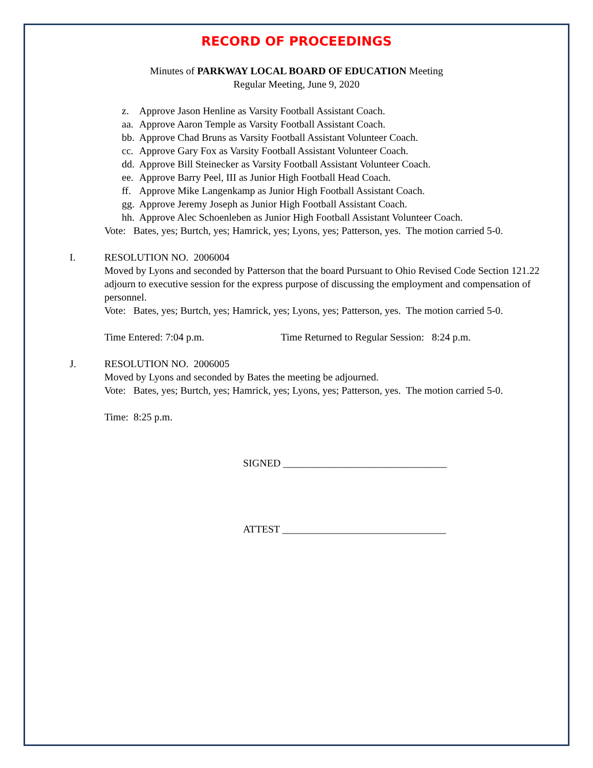RECORD OF PROCEEDINGS
Minutes of PARKWAY LOCAL BOARD OF EDUCATION Meeting
Regular Meeting, June 9, 2020
z. Approve Jason Henline as Varsity Football Assistant Coach.
aa. Approve Aaron Temple as Varsity Football Assistant Coach.
bb. Approve Chad Bruns as Varsity Football Assistant Volunteer Coach.
cc. Approve Gary Fox as Varsity Football Assistant Volunteer Coach.
dd. Approve Bill Steinecker as Varsity Football Assistant Volunteer Coach.
ee. Approve Barry Peel, III as Junior High Football Head Coach.
ff. Approve Mike Langenkamp as Junior High Football Assistant Coach.
gg. Approve Jeremy Joseph as Junior High Football Assistant Coach.
hh. Approve Alec Schoenleben as Junior High Football Assistant Volunteer Coach.
Vote: Bates, yes; Burtch, yes; Hamrick, yes; Lyons, yes; Patterson, yes. The motion carried 5-0.
I. RESOLUTION NO. 2006004
Moved by Lyons and seconded by Patterson that the board Pursuant to Ohio Revised Code Section 121.22 adjourn to executive session for the express purpose of discussing the employment and compensation of personnel.
Vote: Bates, yes; Burtch, yes; Hamrick, yes; Lyons, yes; Patterson, yes. The motion carried 5-0.
Time Entered: 7:04 p.m. Time Returned to Regular Session: 8:24 p.m.
J. RESOLUTION NO. 2006005
Moved by Lyons and seconded by Bates the meeting be adjourned.
Vote: Bates, yes; Burtch, yes; Hamrick, yes; Lyons, yes; Patterson, yes. The motion carried 5-0.
Time: 8:25 p.m.
SIGNED ________________________________
ATTEST ________________________________